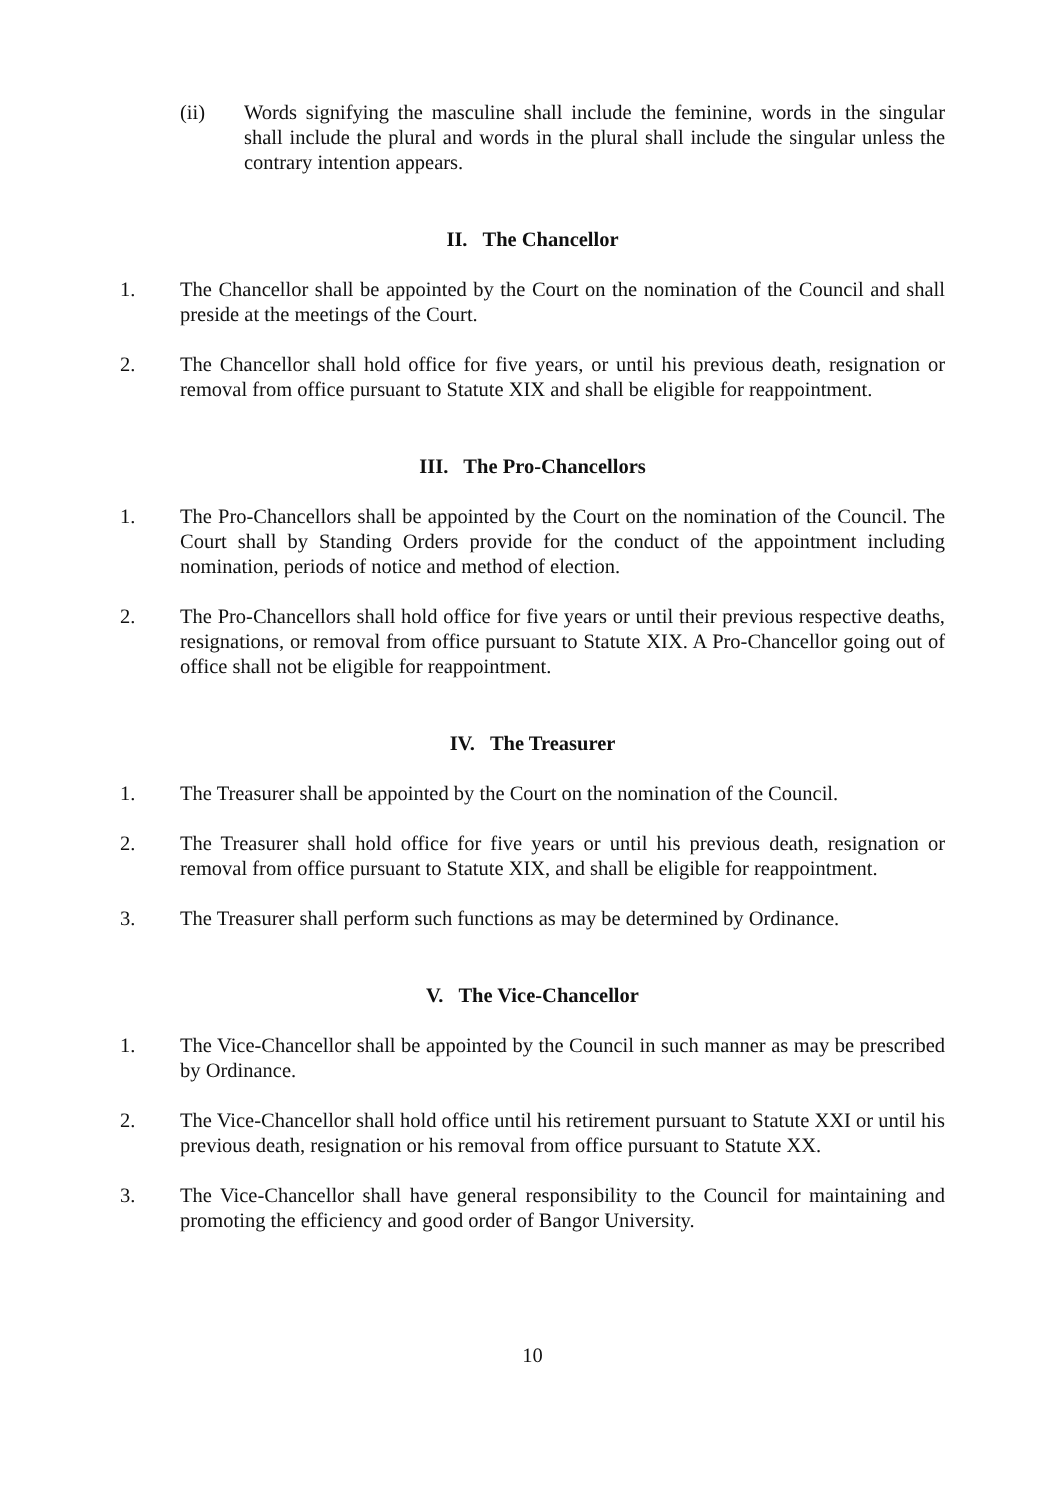(ii) Words signifying the masculine shall include the feminine, words in the singular shall include the plural and words in the plural shall include the singular unless the contrary intention appears.
II. The Chancellor
1. The Chancellor shall be appointed by the Court on the nomination of the Council and shall preside at the meetings of the Court.
2. The Chancellor shall hold office for five years, or until his previous death, resignation or removal from office pursuant to Statute XIX and shall be eligible for reappointment.
III. The Pro-Chancellors
1. The Pro-Chancellors shall be appointed by the Court on the nomination of the Council. The Court shall by Standing Orders provide for the conduct of the appointment including nomination, periods of notice and method of election.
2. The Pro-Chancellors shall hold office for five years or until their previous respective deaths, resignations, or removal from office pursuant to Statute XIX. A Pro-Chancellor going out of office shall not be eligible for reappointment.
IV. The Treasurer
1. The Treasurer shall be appointed by the Court on the nomination of the Council.
2. The Treasurer shall hold office for five years or until his previous death, resignation or removal from office pursuant to Statute XIX, and shall be eligible for reappointment.
3. The Treasurer shall perform such functions as may be determined by Ordinance.
V. The Vice-Chancellor
1. The Vice-Chancellor shall be appointed by the Council in such manner as may be prescribed by Ordinance.
2. The Vice-Chancellor shall hold office until his retirement pursuant to Statute XXI or until his previous death, resignation or his removal from office pursuant to Statute XX.
3. The Vice-Chancellor shall have general responsibility to the Council for maintaining and promoting the efficiency and good order of Bangor University.
10